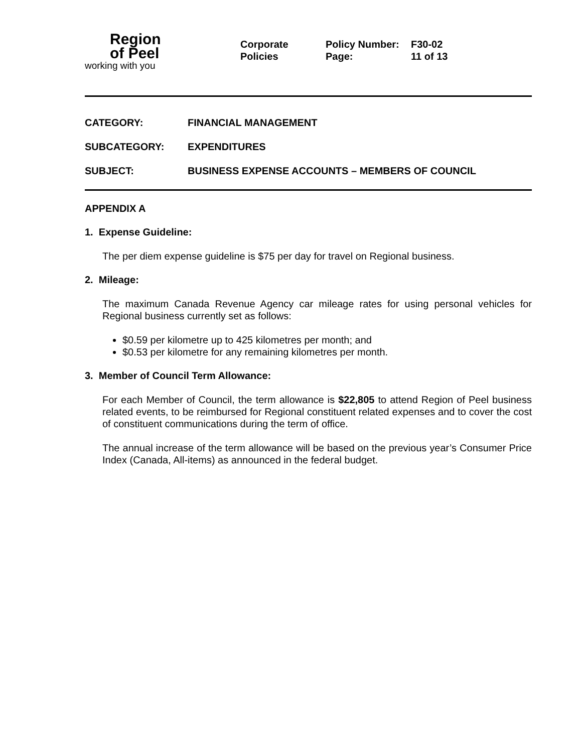Region
of Peel
working with you
Corporate
Policies
Policy Number:
Page:
F30-02
11 of 13
CATEGORY: FINANCIAL MANAGEMENT
SUBCATEGORY: EXPENDITURES
SUBJECT: BUSINESS EXPENSE ACCOUNTS – MEMBERS OF COUNCIL
APPENDIX A
1. Expense Guideline:
The per diem expense guideline is $75 per day for travel on Regional business.
2. Mileage:
The maximum Canada Revenue Agency car mileage rates for using personal vehicles for Regional business currently set as follows:
$0.59 per kilometre up to 425 kilometres per month; and
$0.53 per kilometre for any remaining kilometres per month.
3. Member of Council Term Allowance:
For each Member of Council, the term allowance is $22,805 to attend Region of Peel business related events, to be reimbursed for Regional constituent related expenses and to cover the cost of constituent communications during the term of office.
The annual increase of the term allowance will be based on the previous year’s Consumer Price Index (Canada, All-items) as announced in the federal budget.